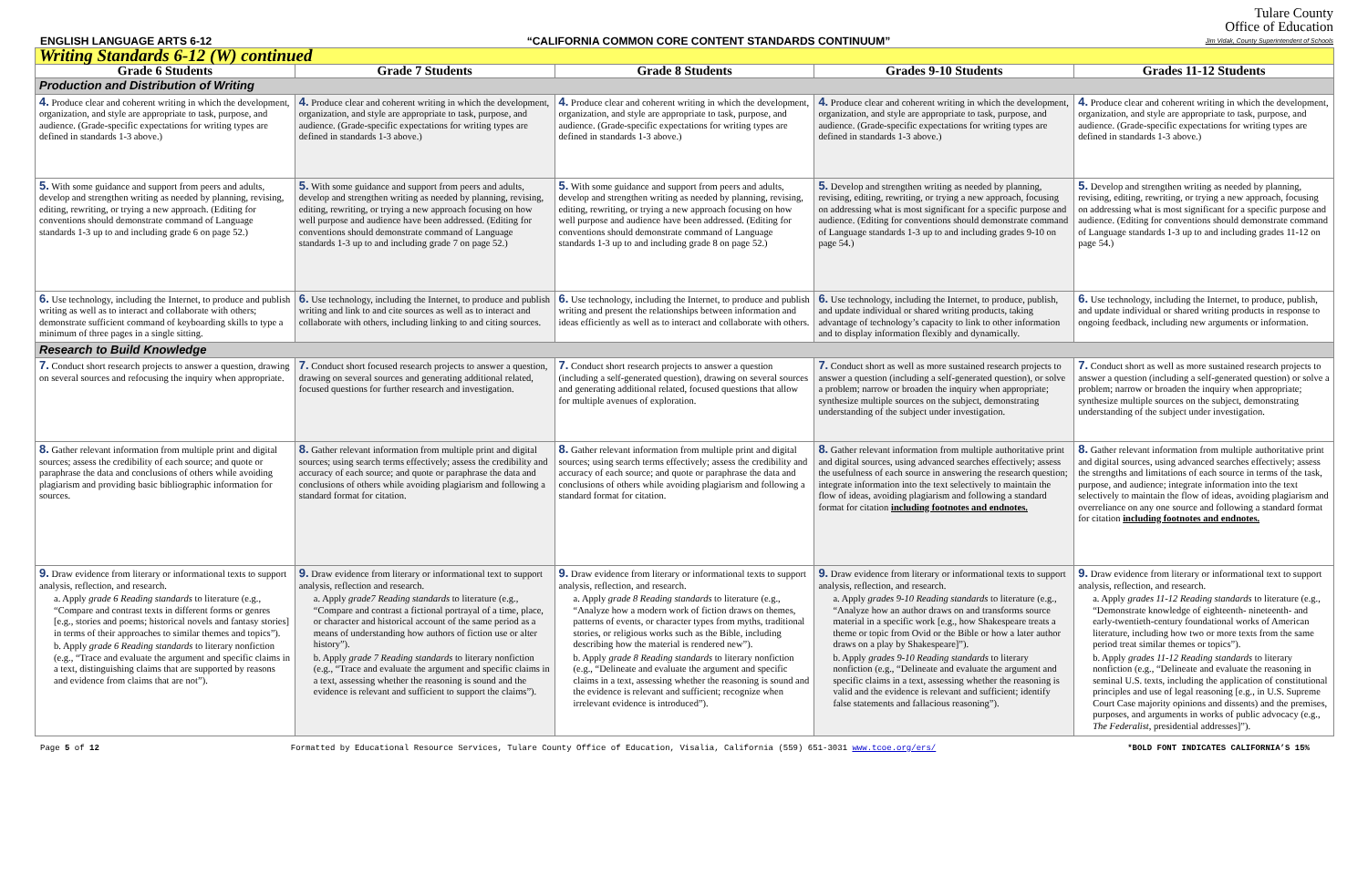ENGLISH LANGUAGE ARTS 6-12 “CALIFORNIA COMMON CORE CONTENT STANDARDS CONTINUUM”
Tulare County
Office of Education
Jim Vidak, County Superintendent of Schools
| Writing Standards 6-12 (W) continued | | | | |
| Grade 6 Students | Grade 7 Students | Grade 8 Students | Grades 9-10 Students | Grades 11-12 Students |
| Production and Distribution of Writing | | | | |
| 4. Produce clear and coherent writing in which the development, organization, and style are appropriate to task, purpose, and audience. (Grade-specific expectations for writing types are defined in standards 1-3 above.) | 4. Produce clear and coherent writing in which the development, organization, and style are appropriate to task, purpose, and audience. (Grade-specific expectations for writing types are defined in standards 1-3 above.) | 4. Produce clear and coherent writing in which the development, organization, and style are appropriate to task, purpose, and audience. (Grade-specific expectations for writing types are defined in standards 1-3 above.) | 4. Produce clear and coherent writing in which the development, organization, and style are appropriate to task, purpose, and audience. (Grade-specific expectations for writing types are defined in standards 1-3 above.) | 4. Produce clear and coherent writing in which the development, organization, and style are appropriate to task, purpose, and audience. (Grade-specific expectations for writing types are defined in standards 1-3 above.) |
| 5. With some guidance and support from peers and adults, develop and strengthen writing as needed by planning, revising, editing, rewriting, or trying a new approach. (Editing for conventions should demonstrate command of Language standards 1-3 up to and including grade 6 on page 52.) | 5. With some guidance and support from peers and adults, develop and strengthen writing as needed by planning, revising, editing, rewriting, or trying a new approach focusing on how well purpose and audience have been addressed. (Editing for conventions should demonstrate command of Language standards 1-3 up to and including grade 7 on page 52.) | 5. With some guidance and support from peers and adults, develop and strengthen writing as needed by planning, revising, editing, rewriting, or trying a new approach focusing on how well purpose and audience have been addressed. (Editing for conventions should demonstrate command of Language standards 1-3 up to and including grade 8 on page 52.) | 5. Develop and strengthen writing as needed by planning, revising, editing, rewriting, or trying a new approach, focusing on addressing what is most significant for a specific purpose and audience. (Editing for conventions should demonstrate command of Language standards 1-3 up to and including grades 9-10 on page 54.) | 5. Develop and strengthen writing as needed by planning, revising, editing, rewriting, or trying a new approach, focusing on addressing what is most significant for a specific purpose and audience. (Editing for conventions should demonstrate command of Language standards 1-3 up to and including grades 11-12 on page 54.) |
| 6. Use technology, including the Internet, to produce and publish writing as well as to interact and collaborate with others; demonstrate sufficient command of keyboarding skills to type a minimum of three pages in a single sitting. | 6. Use technology, including the Internet, to produce and publish writing and link to and cite sources as well as to interact and collaborate with others, including linking to and citing sources. | 6. Use technology, including the Internet, to produce and publish writing and present the relationships between information and ideas efficiently as well as to interact and collaborate with others. | 6. Use technology, including the Internet, to produce, publish, and update individual or shared writing products, taking advantage of technology’s capacity to link to other information and to display information flexibly and dynamically. | 6. Use technology, including the Internet, to produce, publish, and update individual or shared writing products in response to ongoing feedback, including new arguments or information. |
| Research to Build Knowledge | | | | |
| 7. Conduct short research projects to answer a question, drawing on several sources and refocusing the inquiry when appropriate. | 7. Conduct short focused research projects to answer a question, drawing on several sources and generating additional related, focused questions for further research and investigation. | 7. Conduct short research projects to answer a question (including a self-generated question), drawing on several sources and generating additional related, focused questions that allow for multiple avenues of exploration. | 7. Conduct short as well as more sustained research projects to answer a question (including a self-generated question), or solve a problem; narrow or broaden the inquiry when appropriate; synthesize multiple sources on the subject, demonstrating understanding of the subject under investigation. | 7. Conduct short as well as more sustained research projects to answer a question (including a self-generated question) or solve a problem; narrow or broaden the inquiry when appropriate; synthesize multiple sources on the subject, demonstrating understanding of the subject under investigation. |
| 8. Gather relevant information from multiple print and digital sources; assess the credibility of each source; and quote or paraphrase the data and conclusions of others while avoiding plagiarism and providing basic bibliographic information for sources. | 8. Gather relevant information from multiple print and digital sources; using search terms effectively; assess the credibility and accuracy of each source; and quote or paraphrase the data and conclusions of others while avoiding plagiarism and following a standard format for citation. | 8. Gather relevant information from multiple print and digital sources; using search terms effectively; assess the credibility and accuracy of each source; and quote or paraphrase the data and conclusions of others while avoiding plagiarism and following a standard format for citation. | 8. Gather relevant information from multiple authoritative print and digital sources, using advanced searches effectively; assess the usefulness of each source in answering the research question; integrate information into the text selectively to maintain the flow of ideas, avoiding plagiarism and following a standard format for citation including footnotes and endnotes. | 8. Gather relevant information from multiple authoritative print and digital sources, using advanced searches effectively; assess the strengths and limitations of each source in terms of the task, purpose, and audience; integrate information into the text selectively to maintain the flow of ideas, avoiding plagiarism and overreliance on any one source and following a standard format for citation including footnotes and endnotes. |
| 9. Draw evidence from literary or informational texts to support analysis, reflection, and research. a. Apply grade 6 Reading standards to literature (e.g., “Compare and contrast texts in different forms or genres [e.g., stories and poems; historical novels and fantasy stories] in terms of their approaches to similar themes and topics”). b. Apply grade 6 Reading standards to literary nonfiction (e.g., “Trace and evaluate the argument and specific claims in a text, distinguishing claims that are supported by reasons and evidence from claims that are not”). | 9. Draw evidence from literary or informational text to support analysis, reflection and research. a. Apply grade7 Reading standards to literature (e.g., “Compare and contrast a fictional portrayal of a time, place, or character and historical account of the same period as a means of understanding how authors of fiction use or alter history”). b. Apply grade 7 Reading standards to literary nonfiction (e.g., “Trace and evaluate the argument and specific claims in a text, assessing whether the reasoning is sound and the evidence is relevant and sufficient to support the claims”). | 9. Draw evidence from literary or informational texts to support analysis, reflection, and research. a. Apply grade 8 Reading standards to literature (e.g., “Analyze how a modern work of fiction draws on themes, patterns of events, or character types from myths, traditional stories, or religious works such as the Bible, including describing how the material is rendered new”). b. Apply grade 8 Reading standards to literary nonfiction (e.g., “Delineate and evaluate the argument and specific claims in a text, assessing whether the reasoning is sound and the evidence is relevant and sufficient; recognize when irrelevant evidence is introduced”). | 9. Draw evidence from literary or informational texts to support analysis, reflection, and research. a. Apply grades 9-10 Reading standards to literature (e.g., “Analyze how an author draws on and transforms source material in a specific work [e.g., how Shakespeare treats a theme or topic from Ovid or the Bible or how a later author draws on a play by Shakespeare]”). b. Apply grades 9-10 Reading standards to literary nonfiction (e.g., “Delineate and evaluate the argument and specific claims in a text, assessing whether the reasoning is valid and the evidence is relevant and sufficient; identify false statements and fallacious reasoning”). | 9. Draw evidence from literary or informational text to support analysis, reflection, and research. a. Apply grades 11-12 Reading standards to literature (e.g., “Demonstrate knowledge of eighteenth- nineteenth- and early-twentieth-century foundational works of American literature, including how two or more texts from the same period treat similar themes or topics”). b. Apply grades 11-12 Reading standards to literary nonfiction (e.g., “Delineate and evaluate the reasoning in seminal U.S. texts, including the application of constitutional principles and use of legal reasoning [e.g., in U.S. Supreme Court Case majority opinions and dissents) and the premises, purposes, and arguments in works of public advocacy (e.g., The Federalist , presidential addresses]”). |
Page 5 of 12 Formatted by Educational Resource Services, Tulare County Office of Education, Visalia, California (559) 651-3031 www.tcoe.org/ers/ *BOLD FONT INDICATES CALIFORNIA’S 15%